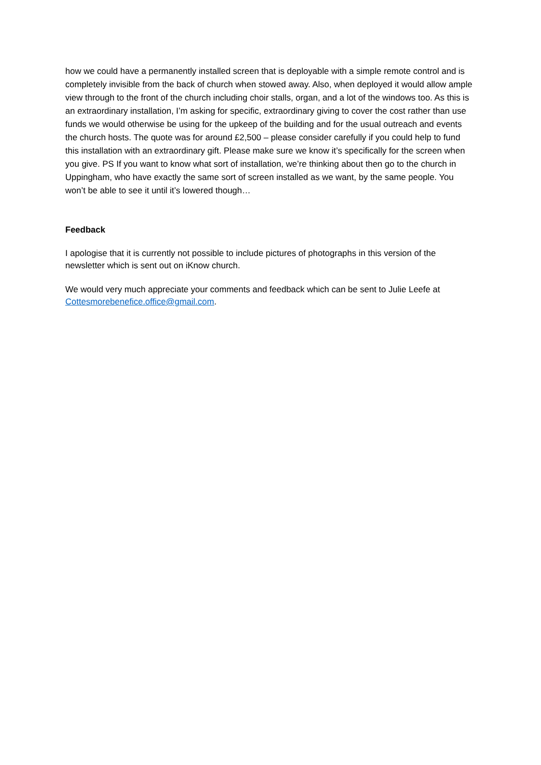how we could have a permanently installed screen that is deployable with a simple remote control and is completely invisible from the back of church when stowed away. Also, when deployed it would allow ample view through to the front of the church including choir stalls, organ, and a lot of the windows too. As this is an extraordinary installation, I’m asking for specific, extraordinary giving to cover the cost rather than use funds we would otherwise be using for the upkeep of the building and for the usual outreach and events the church hosts. The quote was for around £2,500 – please consider carefully if you could help to fund this installation with an extraordinary gift. Please make sure we know it’s specifically for the screen when you give. PS If you want to know what sort of installation, we’re thinking about then go to the church in Uppingham, who have exactly the same sort of screen installed as we want, by the same people. You won’t be able to see it until it’s lowered though…
Feedback
I apologise that it is currently not possible to include pictures of photographs in this version of the newsletter which is sent out on iKnow church.
We would very much appreciate your comments and feedback which can be sent to Julie Leefe at Cottesmorebenefice.office@gmail.com.